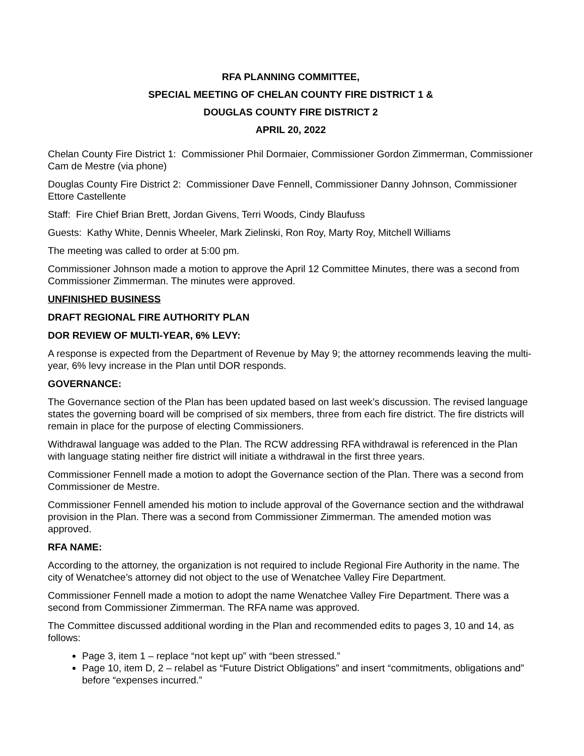RFA PLANNING COMMITTEE,
SPECIAL MEETING OF CHELAN COUNTY FIRE DISTRICT 1 &
DOUGLAS COUNTY FIRE DISTRICT 2
APRIL 20, 2022
Chelan County Fire District 1: Commissioner Phil Dormaier, Commissioner Gordon Zimmerman, Commissioner Cam de Mestre (via phone)
Douglas County Fire District 2: Commissioner Dave Fennell, Commissioner Danny Johnson, Commissioner Ettore Castellente
Staff: Fire Chief Brian Brett, Jordan Givens, Terri Woods, Cindy Blaufuss
Guests: Kathy White, Dennis Wheeler, Mark Zielinski, Ron Roy, Marty Roy, Mitchell Williams
The meeting was called to order at 5:00 pm.
Commissioner Johnson made a motion to approve the April 12 Committee Minutes, there was a second from Commissioner Zimmerman. The minutes were approved.
UNFINISHED BUSINESS
DRAFT REGIONAL FIRE AUTHORITY PLAN
DOR REVIEW OF MULTI-YEAR, 6% LEVY:
A response is expected from the Department of Revenue by May 9; the attorney recommends leaving the multi-year, 6% levy increase in the Plan until DOR responds.
GOVERNANCE:
The Governance section of the Plan has been updated based on last week’s discussion. The revised language states the governing board will be comprised of six members, three from each fire district. The fire districts will remain in place for the purpose of electing Commissioners.
Withdrawal language was added to the Plan. The RCW addressing RFA withdrawal is referenced in the Plan with language stating neither fire district will initiate a withdrawal in the first three years.
Commissioner Fennell made a motion to adopt the Governance section of the Plan. There was a second from Commissioner de Mestre.
Commissioner Fennell amended his motion to include approval of the Governance section and the withdrawal provision in the Plan. There was a second from Commissioner Zimmerman. The amended motion was approved.
RFA NAME:
According to the attorney, the organization is not required to include Regional Fire Authority in the name. The city of Wenatchee’s attorney did not object to the use of Wenatchee Valley Fire Department.
Commissioner Fennell made a motion to adopt the name Wenatchee Valley Fire Department. There was a second from Commissioner Zimmerman. The RFA name was approved.
The Committee discussed additional wording in the Plan and recommended edits to pages 3, 10 and 14, as follows:
Page 3, item 1 – replace “not kept up” with “been stressed.”
Page 10, item D, 2 – relabel as “Future District Obligations” and insert “commitments, obligations and” before “expenses incurred.”